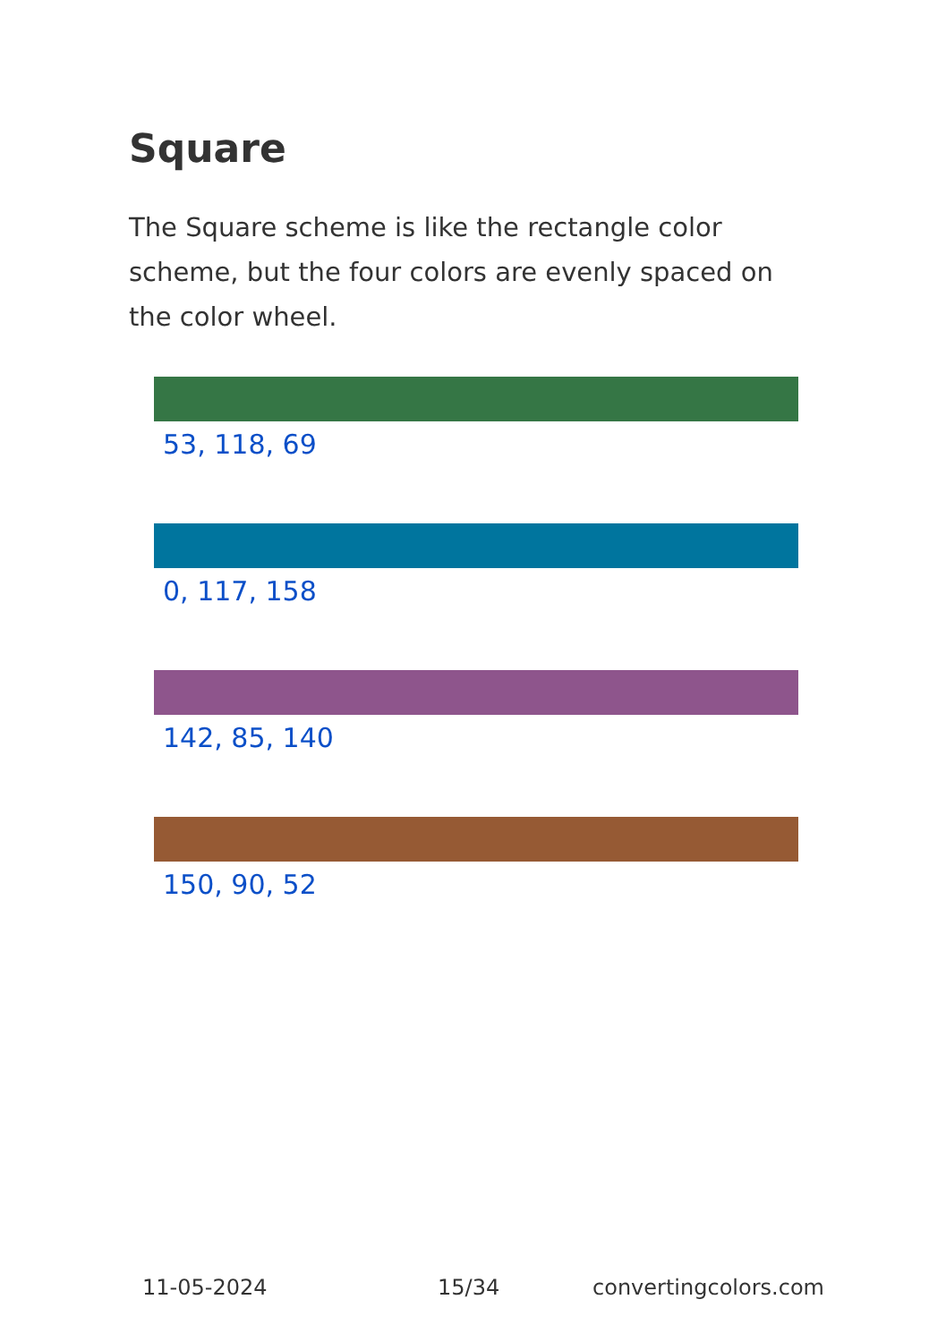Square
The Square scheme is like the rectangle color scheme, but the four colors are evenly spaced on the color wheel.
53, 118, 69
0, 117, 158
142, 85, 140
150, 90, 52
11-05-2024 15/34 convertingcolors.com